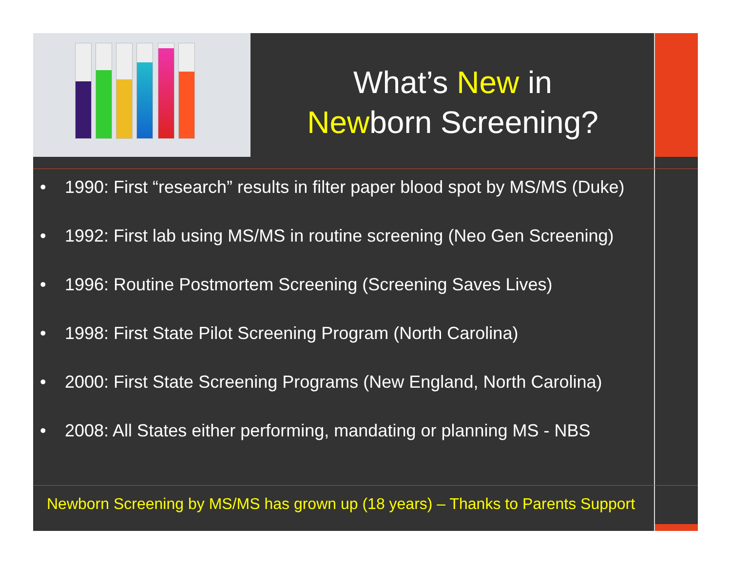What’s New in
Newborn Screening?
• 1990: First “research” results in filter paper blood spot by MS/MS (Duke)
• 1992: First lab using MS/MS in routine screening (Neo Gen Screening)
• 1996: Routine Postmortem Screening (Screening Saves Lives)
• 1998: First State Pilot Screening Program (North Carolina)
• 2000: First State Screening Programs (New England, North Carolina)
• 2008: All States either performing, mandating or planning MS - NBS
Newborn Screening by MS/MS has grown up (18 years) – Thanks to Parents Support